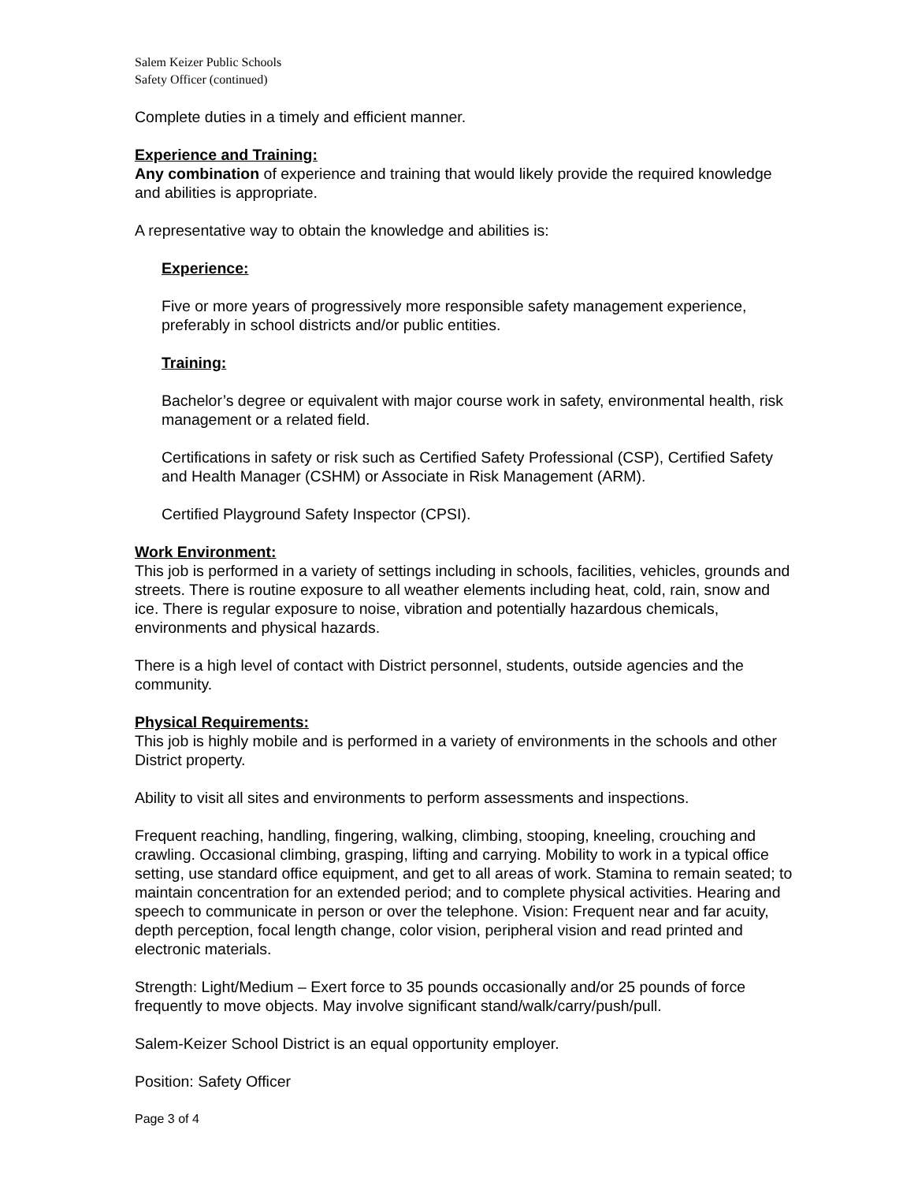Salem Keizer Public Schools
Safety Officer (continued)
Complete duties in a timely and efficient manner.
Experience and Training:
Any combination of experience and training that would likely provide the required knowledge and abilities is appropriate.
A representative way to obtain the knowledge and abilities is:
Experience:
Five or more years of progressively more responsible safety management experience, preferably in school districts and/or public entities.
Training:
Bachelor’s degree or equivalent with major course work in safety, environmental health, risk management or a related field.
Certifications in safety or risk such as Certified Safety Professional (CSP), Certified Safety and Health Manager (CSHM) or Associate in Risk Management (ARM).
Certified Playground Safety Inspector (CPSI).
Work Environment:
This job is performed in a variety of settings including in schools, facilities, vehicles, grounds and streets. There is routine exposure to all weather elements including heat, cold, rain, snow and ice. There is regular exposure to noise, vibration and potentially hazardous chemicals, environments and physical hazards.
There is a high level of contact with District personnel, students, outside agencies and the community.
Physical Requirements:
This job is highly mobile and is performed in a variety of environments in the schools and other District property.
Ability to visit all sites and environments to perform assessments and inspections.
Frequent reaching, handling, fingering, walking, climbing, stooping, kneeling, crouching and crawling. Occasional climbing, grasping, lifting and carrying. Mobility to work in a typical office setting, use standard office equipment, and get to all areas of work. Stamina to remain seated; to maintain concentration for an extended period; and to complete physical activities. Hearing and speech to communicate in person or over the telephone. Vision: Frequent near and far acuity, depth perception, focal length change, color vision, peripheral vision and read printed and electronic materials.
Strength: Light/Medium – Exert force to 35 pounds occasionally and/or 25 pounds of force frequently to move objects. May involve significant stand/walk/carry/push/pull.
Salem-Keizer School District is an equal opportunity employer.
Position: Safety Officer
Page 3 of 4